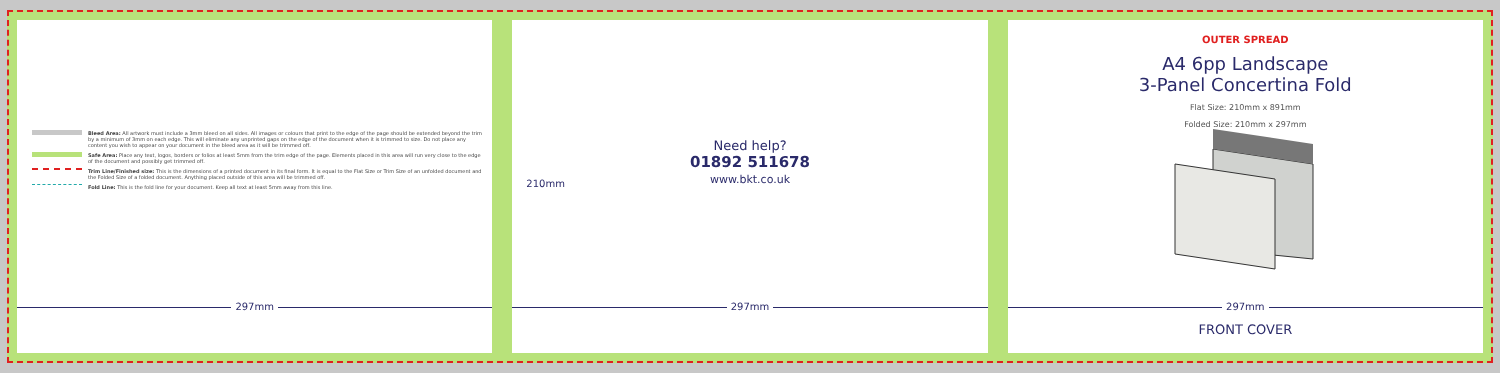Bleed Area: All artwork must include a 3mm bleed on all sides. All images or colours that print to the edge of the page should be extended beyond the trim by a minimum of 3mm on each edge. This will eliminate any unprinted gaps on the edge of the document when it is trimmed to size. Do not place any content you wish to appear on your document in the bleed area as it will be trimmed off.
Safe Area: Place any text, logos, borders or folios at least 5mm from the trim edge of the page. Elements placed in this area will run very close to the edge of the document and possibly get trimmed off.
Trim Line/Finished size: This is the dimensions of a printed document in its final form. It is equal to the Flat Size or Trim Size of an unfolded document and the Folded Size of a folded document. Anything placed outside of this area will be trimmed off.
Fold Line: This is the fold line for your document. Keep all text at least 5mm away from this line.
297mm
210mm
Need help?
01892 511678
www.bkt.co.uk
297mm
OUTER SPREAD
A4 6pp Landscape
3-Panel Concertina Fold
Flat Size: 210mm x 891mm
Folded Size: 210mm x 297mm
297mm
FRONT COVER